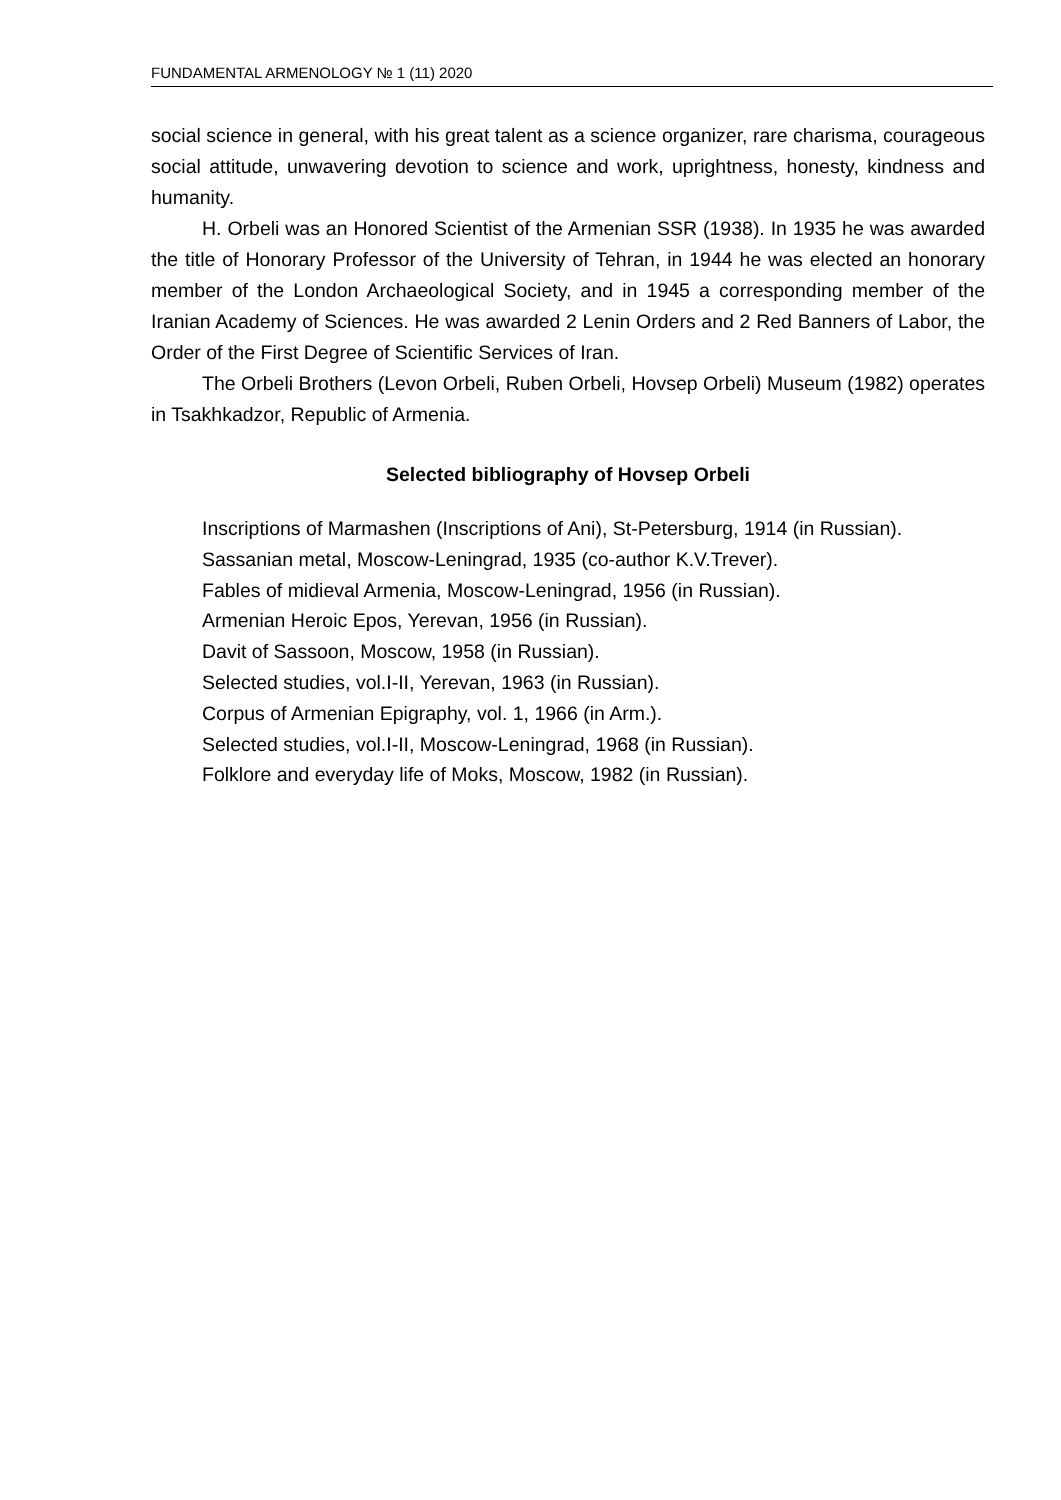FUNDAMENTAL ARMENOLOGY № 1 (11) 2020
social science in general, with his great talent as a science organizer, rare charisma, courageous social attitude, unwavering devotion to science and work, uprightness, honesty, kindness and humanity.
H. Orbeli was an Honored Scientist of the Armenian SSR (1938). In 1935 he was awarded the title of Honorary Professor of the University of Tehran, in 1944 he was elected an honorary member of the London Archaeological Society, and in 1945 a corresponding member of the Iranian Academy of Sciences. He was awarded 2 Lenin Orders and 2 Red Banners of Labor, the Order of the First Degree of Scientific Services of Iran.
The Orbeli Brothers (Levon Orbeli, Ruben Orbeli, Hovsep Orbeli) Museum (1982) operates in Tsakhkadzor, Republic of Armenia.
Selected bibliography of Hovsep Orbeli
Inscriptions of Marmashen (Inscriptions of Ani), St-Petersburg, 1914 (in Russian).
Sassanian metal, Moscow-Leningrad, 1935 (co-author K.V.Trever).
Fables of midieval Armenia, Moscow-Leningrad, 1956 (in Russian).
Armenian Heroic Epos, Yerevan, 1956 (in Russian).
Davit of Sassoon, Moscow, 1958 (in Russian).
Selected studies, vol.I-II, Yerevan, 1963 (in Russian).
Corpus of Armenian Epigraphy, vol. 1, 1966 (in Arm.).
Selected studies, vol.I-II, Moscow-Leningrad, 1968 (in Russian).
Folklore and everyday life of Moks, Moscow, 1982 (in Russian).